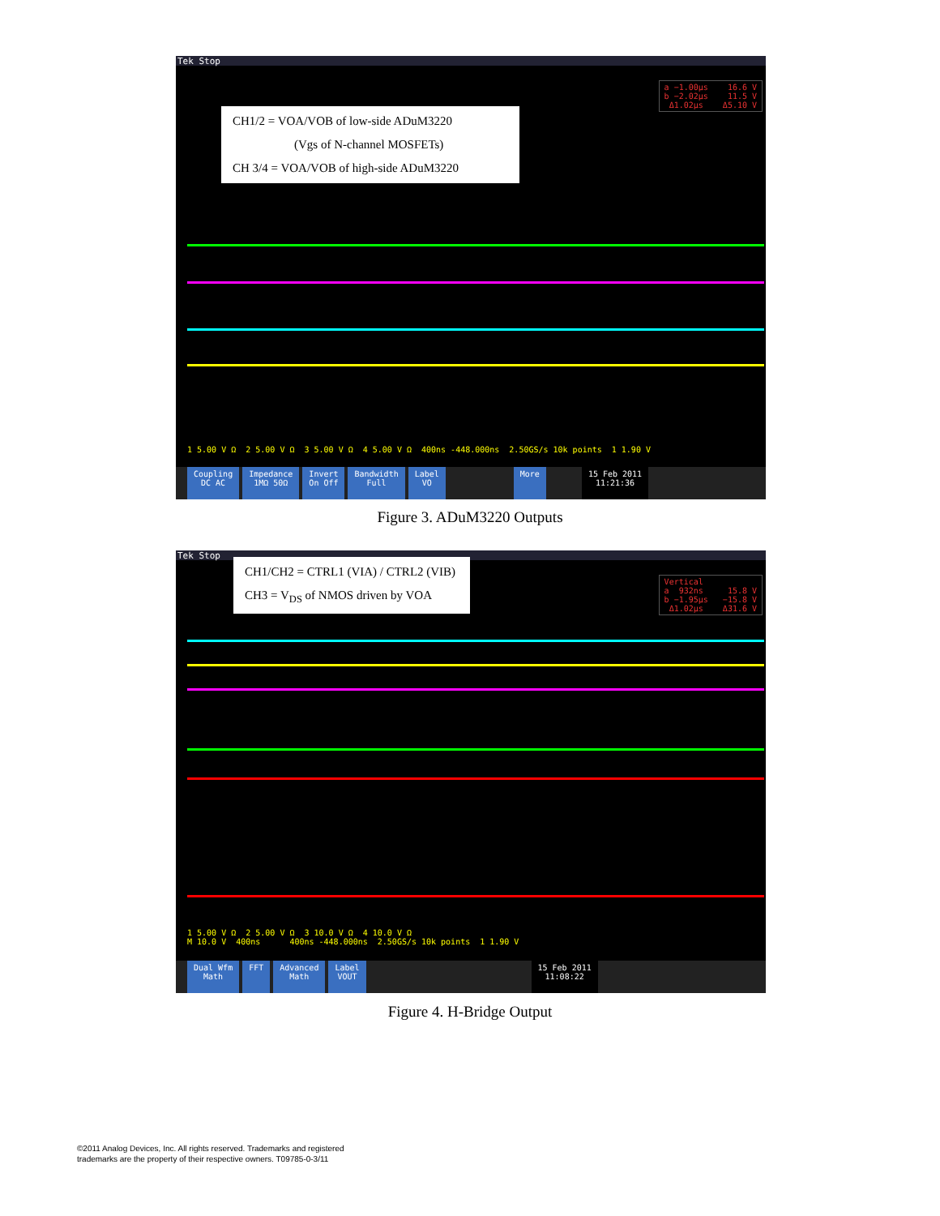Tek Stop
CH1/2 = VOA/VOB of low-side ADuM3220
(Vgs of N-channel MOSFETs)
CH 3/4 = VOA/VOB of high-side ADuM3220
a −1.00µs 16.6 V b −2.02µs 11.5 V Δ1.02µs Δ5.10 V
1 5.00 V Ω 2 5.00 V Ω 3 5.00 V Ω 4 5.00 V Ω 400ns -448.000ns 2.50GS/s 10k points 1 1.90 V
Coupling
DC AC
Impedance
1MΩ 50Ω
Invert
On Off
Bandwidth
Full
Label
VO
More 15 Feb 2011
11:21:36
Figure 3. ADuM3220 Outputs
Tek Stop
CH1/CH2 = CTRL1 (VIA) / CTRL2 (VIB)
CH3 = V<sub>DS</sub> of NMOS driven by VOA
Vertical a 932ns 15.8 V b −1.95µs −15.8 V Δ1.02µs Δ31.6 V
1 5.00 V Ω 2 5.00 V Ω 3 10.0 V Ω 4 10.0 V Ω M 10.0 V 400ns 400ns -448.000ns 2.50GS/s 10k points 1 1.90 V
Dual Wfm
Math
FFT Advanced
Math
Label
VOUT
15 Feb 2011
11:08:22
Figure 4. H-Bridge Output
©2011 Analog Devices, Inc. All rights reserved. Trademarks and registered
trademarks are the property of their respective owners. T09785-0-3/11